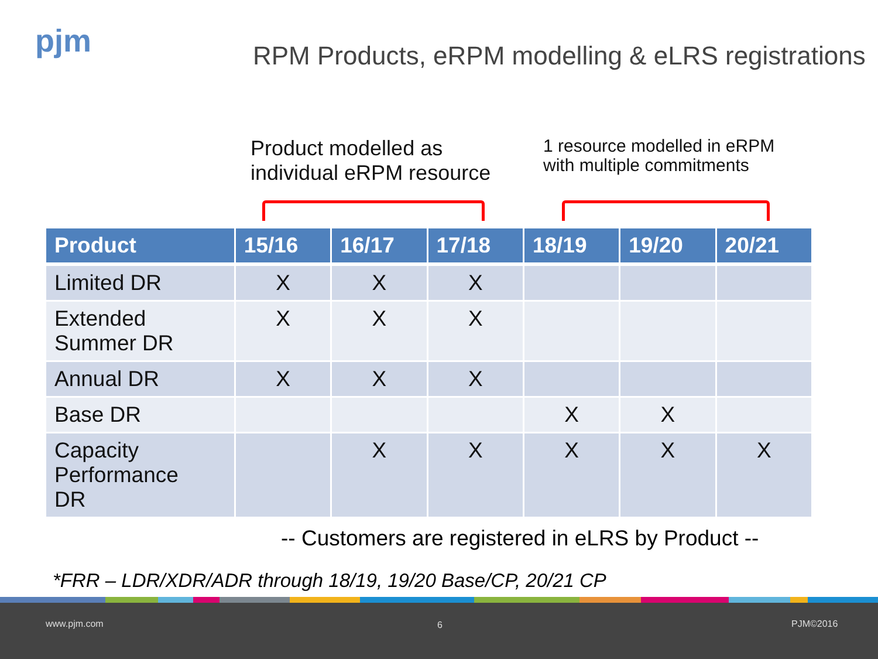pjm
RPM Products, eRPM modelling & eLRS registrations
Product modelled as
individual eRPM resource
1 resource modelled in eRPM
with multiple commitments
| Product | 15/16 | 16/17 | 17/18 | 18/19 | 19/20 | 20/21 |
| --- | --- | --- | --- | --- | --- | --- |
| Limited DR | X | X | X | | | |
| Extended Summer DR | X | X | X | | | |
| Annual DR | X | X | X | | | |
| Base DR | | | | X | X | |
| Capacity Performance DR | | X | X | X | X | X |
-- Customers are registered in eLRS by Product --
*FRR – LDR/XDR/ADR through 18/19, 19/20 Base/CP, 20/21 CP
www.pjm.com 6 PJM©2016